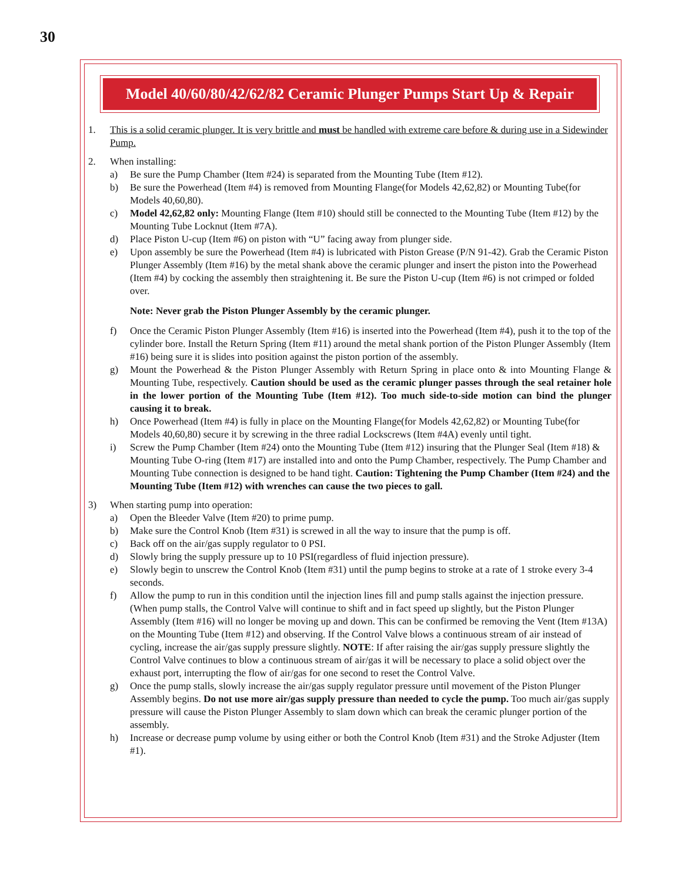30
Model 40/60/80/42/62/82 Ceramic Plunger Pumps Start Up & Repair
1. This is a solid ceramic plunger. It is very brittle and must be handled with extreme care before & during use in a Sidewinder Pump.
2. When installing:
a) Be sure the Pump Chamber (Item #24) is separated from the Mounting Tube (Item #12).
b) Be sure the Powerhead (Item #4) is removed from Mounting Flange(for Models 42,62,82) or Mounting Tube(for Models 40,60,80).
c) Model 42,62,82 only: Mounting Flange (Item #10) should still be connected to the Mounting Tube (Item #12) by the Mounting Tube Locknut (Item #7A).
d) Place Piston U-cup (Item #6) on piston with “U” facing away from plunger side.
e) Upon assembly be sure the Powerhead (Item #4) is lubricated with Piston Grease (P/N 91-42). Grab the Ceramic Piston Plunger Assembly (Item #16) by the metal shank above the ceramic plunger and insert the piston into the Powerhead (Item #4) by cocking the assembly then straightening it. Be sure the Piston U-cup (Item #6) is not crimped or folded over.
Note: Never grab the Piston Plunger Assembly by the ceramic plunger.
f) Once the Ceramic Piston Plunger Assembly (Item #16) is inserted into the Powerhead (Item #4), push it to the top of the cylinder bore. Install the Return Spring (Item #11) around the metal shank portion of the Piston Plunger Assembly (Item #16) being sure it is slides into position against the piston portion of the assembly.
g) Mount the Powerhead & the Piston Plunger Assembly with Return Spring in place onto & into Mounting Flange & Mounting Tube, respectively. Caution should be used as the ceramic plunger passes through the seal retainer hole in the lower portion of the Mounting Tube (Item #12). Too much side-to-side motion can bind the plunger causing it to break.
h) Once Powerhead (Item #4) is fully in place on the Mounting Flange(for Models 42,62,82) or Mounting Tube(for Models 40,60,80) secure it by screwing in the three radial Lockscrews (Item #4A) evenly until tight.
i) Screw the Pump Chamber (Item #24) onto the Mounting Tube (Item #12) insuring that the Plunger Seal (Item #18) & Mounting Tube O-ring (Item #17) are installed into and onto the Pump Chamber, respectively. The Pump Chamber and Mounting Tube connection is designed to be hand tight. Caution: Tightening the Pump Chamber (Item #24) and the Mounting Tube (Item #12) with wrenches can cause the two pieces to gall.
3) When starting pump into operation:
a) Open the Bleeder Valve (Item #20) to prime pump.
b) Make sure the Control Knob (Item #31) is screwed in all the way to insure that the pump is off.
c) Back off on the air/gas supply regulator to 0 PSI.
d) Slowly bring the supply pressure up to 10 PSI(regardless of fluid injection pressure).
e) Slowly begin to unscrew the Control Knob (Item #31) until the pump begins to stroke at a rate of 1 stroke every 3-4 seconds.
f) Allow the pump to run in this condition until the injection lines fill and pump stalls against the injection pressure. (When pump stalls, the Control Valve will continue to shift and in fact speed up slightly, but the Piston Plunger Assembly (Item #16) will no longer be moving up and down. This can be confirmed be removing the Vent (Item #13A) on the Mounting Tube (Item #12) and observing. If the Control Valve blows a continuous stream of air instead of cycling, increase the air/gas supply pressure slightly. NOTE: If after raising the air/gas supply pressure slightly the Control Valve continues to blow a continuous stream of air/gas it will be necessary to place a solid object over the exhaust port, interrupting the flow of air/gas for one second to reset the Control Valve.
g) Once the pump stalls, slowly increase the air/gas supply regulator pressure until movement of the Piston Plunger Assembly begins. Do not use more air/gas supply pressure than needed to cycle the pump. Too much air/gas supply pressure will cause the Piston Plunger Assembly to slam down which can break the ceramic plunger portion of the assembly.
h) Increase or decrease pump volume by using either or both the Control Knob (Item #31) and the Stroke Adjuster (Item #1).